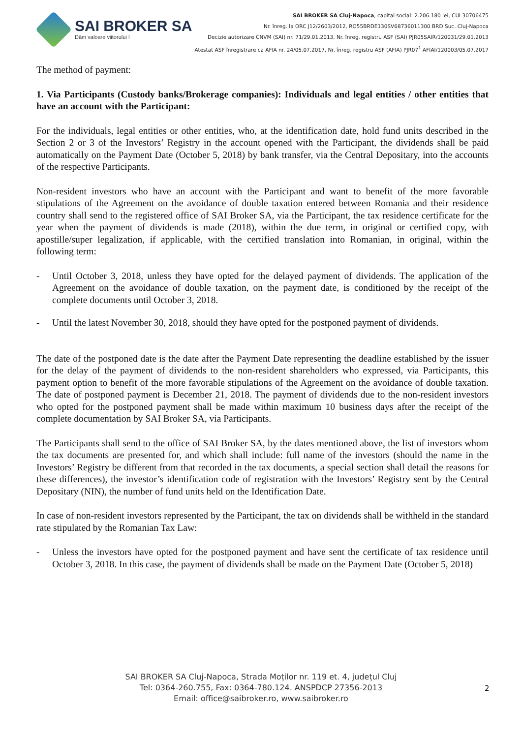SAI BROKER SA
Dăm valoare viitorului !
SAI BROKER SA Cluj-Napoca, capital social: 2.206.180 lei, CUI 30706475
Nr. înreg. la ORC J12/2603/2012, RO55BRDE130SV68736011300 BRD Suc. Cluj-Napoca
Decizie autorizare CNVM (SAI) nr. 71/29.01.2013, Nr. înreg. registru ASF (SAI) PJR05SAIR/120031/29.01.2013
Atestat ASF înregistrare ca AFIA nr. 24/05.07.2017, Nr. înreg. registru ASF (AFIA) PJR07<sup>1</sup> AFIAI/120003/05.07.2017
The method of payment:
1. Via Participants (Custody banks/Brokerage companies): Individuals and legal entities / other entities that have an account with the Participant:
For the individuals, legal entities or other entities, who, at the identification date, hold fund units described in the Section 2 or 3 of the Investors’ Registry in the account opened with the Participant, the dividends shall be paid automatically on the Payment Date (October 5, 2018) by bank transfer, via the Central Depositary, into the accounts of the respective Participants.
Non-resident investors who have an account with the Participant and want to benefit of the more favorable stipulations of the Agreement on the avoidance of double taxation entered between Romania and their residence country shall send to the registered office of SAI Broker SA, via the Participant, the tax residence certificate for the year when the payment of dividends is made (2018), within the due term, in original or certified copy, with apostille/super legalization, if applicable, with the certified translation into Romanian, in original, within the following term:
- Until October 3, 2018, unless they have opted for the delayed payment of dividends. The application of the Agreement on the avoidance of double taxation, on the payment date, is conditioned by the receipt of the complete documents until October 3, 2018.
- Until the latest November 30, 2018, should they have opted for the postponed payment of dividends.
The date of the postponed date is the date after the Payment Date representing the deadline established by the issuer for the delay of the payment of dividends to the non-resident shareholders who expressed, via Participants, this payment option to benefit of the more favorable stipulations of the Agreement on the avoidance of double taxation. The date of postponed payment is December 21, 2018. The payment of dividends due to the non-resident investors who opted for the postponed payment shall be made within maximum 10 business days after the receipt of the complete documentation by SAI Broker SA, via Participants.
The Participants shall send to the office of SAI Broker SA, by the dates mentioned above, the list of investors whom the tax documents are presented for, and which shall include: full name of the investors (should the name in the Investors’ Registry be different from that recorded in the tax documents, a special section shall detail the reasons for these differences), the investor’s identification code of registration with the Investors’ Registry sent by the Central Depositary (NIN), the number of fund units held on the Identification Date.
In case of non-resident investors represented by the Participant, the tax on dividends shall be withheld in the standard rate stipulated by the Romanian Tax Law:
- Unless the investors have opted for the postponed payment and have sent the certificate of tax residence until October 3, 2018. In this case, the payment of dividends shall be made on the Payment Date (October 5, 2018)
SAI BROKER SA Cluj-Napoca, Strada Moților nr. 119 et. 4, județul Cluj
Tel: 0364-260.755, Fax: 0364-780.124. ANSPDCP 27356-2013
Email: office@saibroker.ro, www.saibroker.ro
2